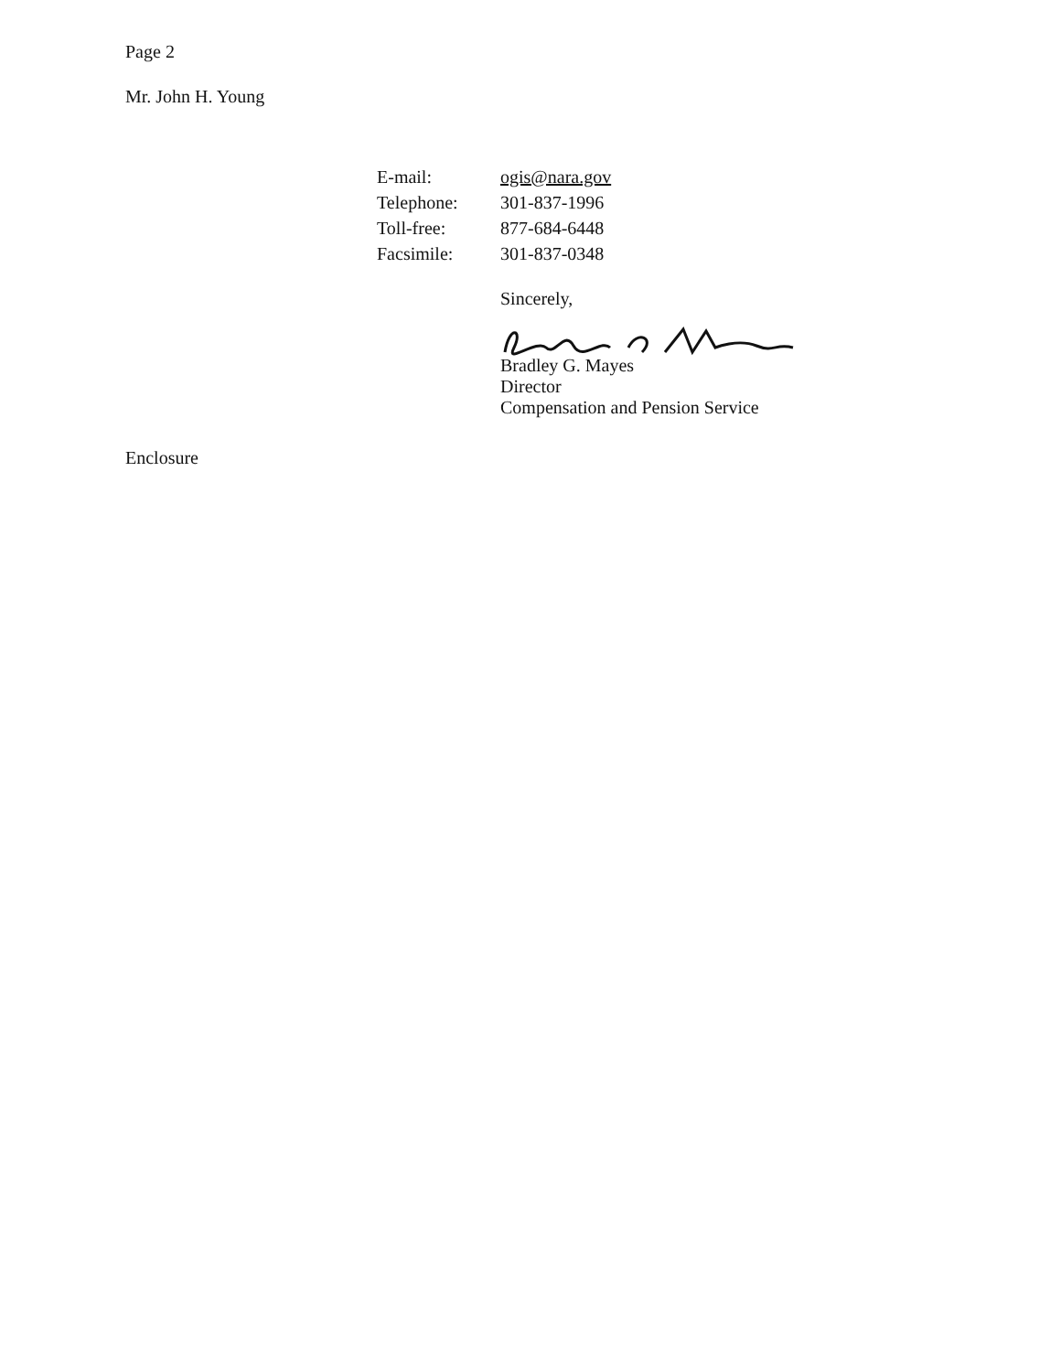Page 2
Mr. John H. Young
| E-mail: | ogis@nara.gov |
| Telephone: | 301-837-1996 |
| Toll-free: | 877-684-6448 |
| Facsimile: | 301-837-0348 |
Sincerely,
Bradley G. Mayes
Director
Compensation and Pension Service
Enclosure